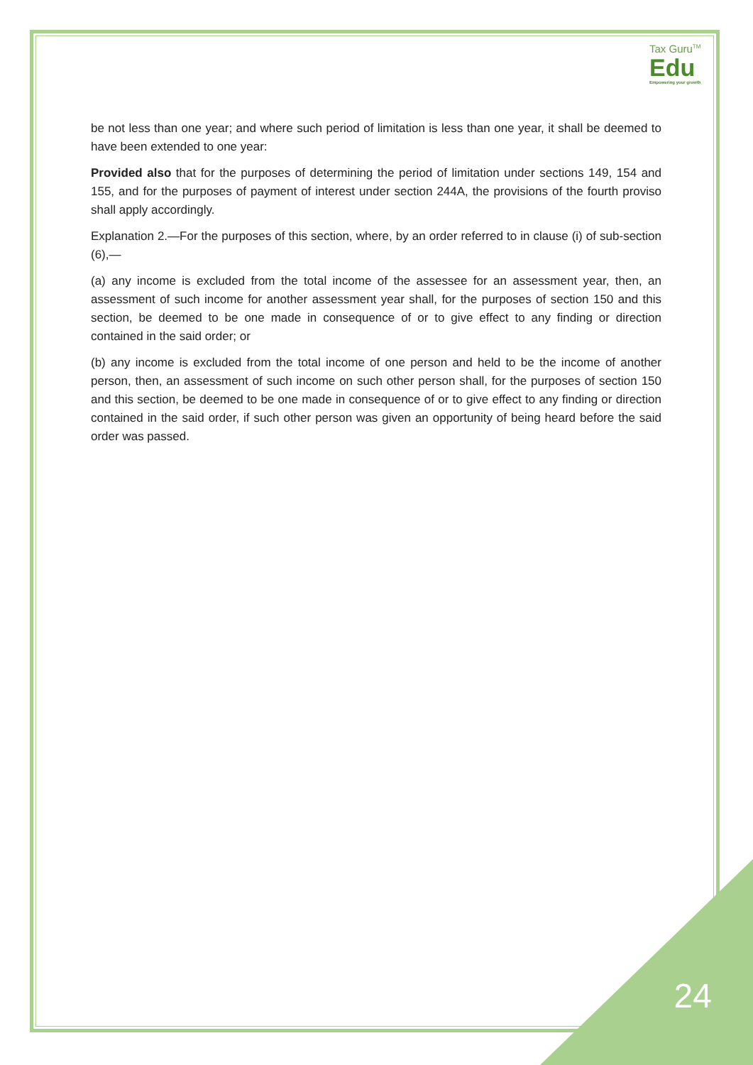Tax Guru<sup>TM</sup>
Edu
Empowering your growth
be not less than one year; and where such period of limitation is less than one year, it shall be deemed to have been extended to one year:
Provided also that for the purposes of determining the period of limitation under sections 149, 154 and 155, and for the purposes of payment of interest under section 244A, the provisions of the fourth proviso shall apply accordingly.
Explanation 2.—For the purposes of this section, where, by an order referred to in clause (i) of sub-section (6),—
(a) any income is excluded from the total income of the assessee for an assessment year, then, an assessment of such income for another assessment year shall, for the purposes of section 150 and this section, be deemed to be one made in consequence of or to give effect to any finding or direction contained in the said order; or
(b) any income is excluded from the total income of one person and held to be the income of another person, then, an assessment of such income on such other person shall, for the purposes of section 150 and this section, be deemed to be one made in consequence of or to give effect to any finding or direction contained in the said order, if such other person was given an opportunity of being heard before the said order was passed.
24